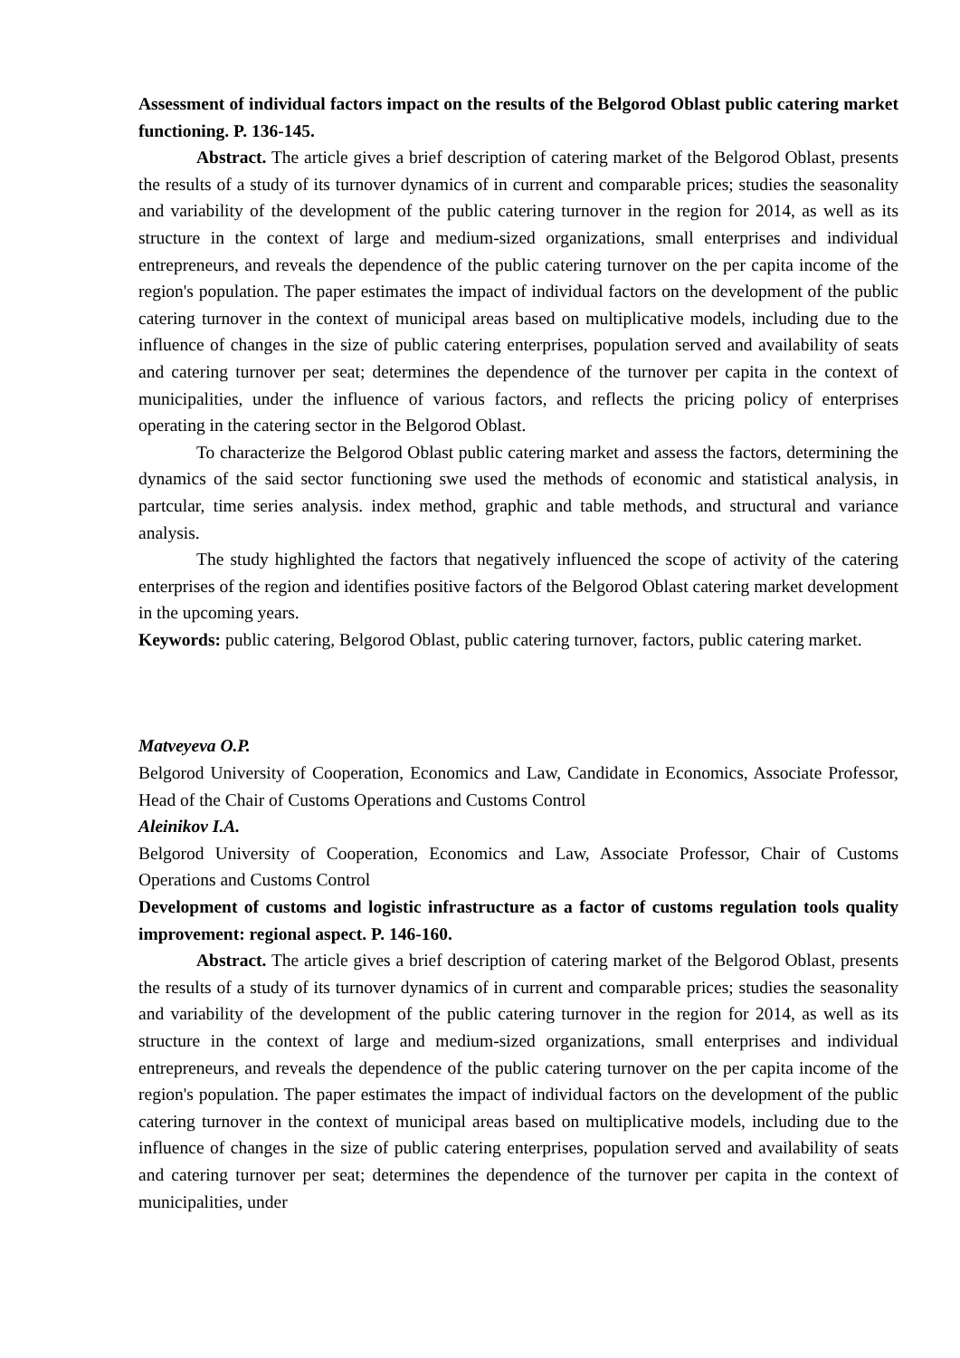Assessment of individual factors impact on the results of the Belgorod Oblast public catering market functioning. P. 136-145.
Abstract. The article gives a brief description of catering market of the Belgorod Oblast, presents the results of a study of its turnover dynamics of in current and comparable prices; studies the seasonality and variability of the development of the public catering turnover in the region for 2014, as well as its structure in the context of large and medium-sized organizations, small enterprises and individual entrepreneurs, and reveals the dependence of the public catering turnover on the per capita income of the region's population. The paper estimates the impact of individual factors on the development of the public catering turnover in the context of municipal areas based on multiplicative models, including due to the influence of changes in the size of public catering enterprises, population served and availability of seats and catering turnover per seat; determines the dependence of the turnover per capita in the context of municipalities, under the influence of various factors, and reflects the pricing policy of enterprises operating in the catering sector in the Belgorod Oblast.
To characterize the Belgorod Oblast public catering market and assess the factors, determining the dynamics of the said sector functioning swe used the methods of economic and statistical analysis, in partcular, time series analysis. index method, graphic and table methods, and structural and variance analysis.
The study highlighted the factors that negatively influenced the scope of activity of the catering enterprises of the region and identifies positive factors of the Belgorod Oblast catering market development in the upcoming years.
Keywords: public catering, Belgorod Oblast, public catering turnover, factors, public catering market.
Matveyeva O.P.
Belgorod University of Cooperation, Economics and Law, Candidate in Economics, Associate Professor, Head of the Chair of Customs Operations and Customs Control
Aleinikov I.A.
Belgorod University of Cooperation, Economics and Law, Associate Professor, Chair of Customs Operations and Customs Control
Development of customs and logistic infrastructure as a factor of customs regulation tools quality improvement: regional aspect. P. 146-160.
Abstract. The article gives a brief description of catering market of the Belgorod Oblast, presents the results of a study of its turnover dynamics of in current and comparable prices; studies the seasonality and variability of the development of the public catering turnover in the region for 2014, as well as its structure in the context of large and medium-sized organizations, small enterprises and individual entrepreneurs, and reveals the dependence of the public catering turnover on the per capita income of the region's population. The paper estimates the impact of individual factors on the development of the public catering turnover in the context of municipal areas based on multiplicative models, including due to the influence of changes in the size of public catering enterprises, population served and availability of seats and catering turnover per seat; determines the dependence of the turnover per capita in the context of municipalities, under